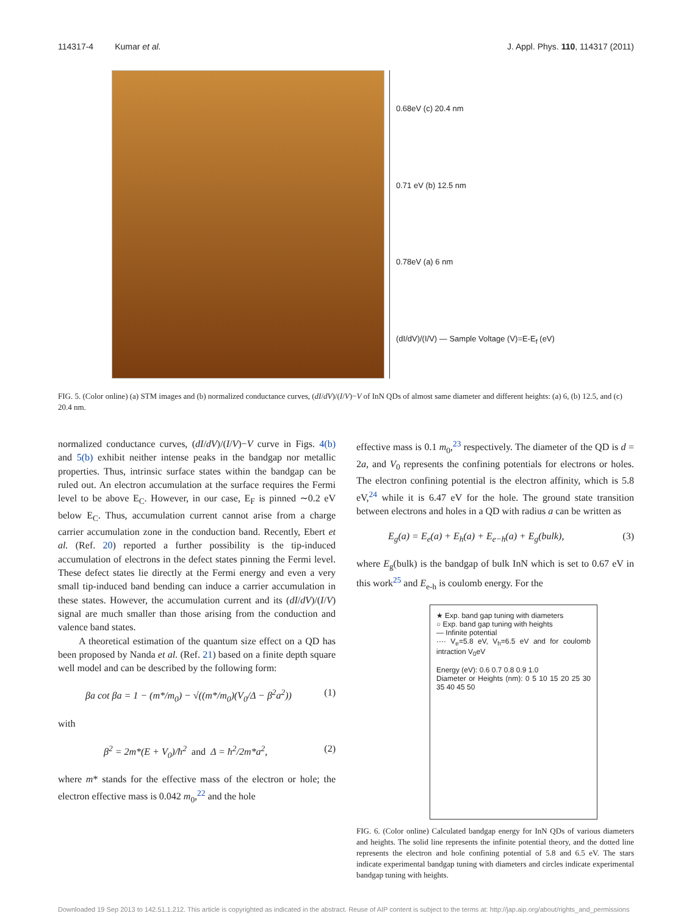114317-4 Kumar et al. J. Appl. Phys. 110, 114317 (2011)
0.68eV (c) 20.4 nm
0.71 eV (b) 12.5 nm
0.78eV (a) 6 nm
(dI/dV)/(I/V) — Sample Voltage (V)=E-E<sub>f</sub> (eV)
FIG. 5. (Color online) (a) STM images and (b) normalized conductance curves, (dI/dV)/(I/V)−V of InN QDs of almost same diameter and different heights: (a) 6, (b) 12.5, and (c) 20.4 nm.
normalized conductance curves, (dI/dV)/(I/V)−V curve in Figs. 4(b) and 5(b) exhibit neither intense peaks in the bandgap nor metallic properties. Thus, intrinsic surface states within the bandgap can be ruled out. An electron accumulation at the surface requires the Fermi level to be above E<sub>C</sub>. However, in our case, E<sub>F</sub> is pinned ∼0.2 eV below E<sub>C</sub>. Thus, accumulation current cannot arise from a charge carrier accumulation zone in the conduction band. Recently, Ebert et al. (Ref. 20) reported a further possibility is the tip-induced accumulation of electrons in the defect states pinning the Fermi level. These defect states lie directly at the Fermi energy and even a very small tip-induced band bending can induce a carrier accumulation in these states. However, the accumulation current and its (dI/dV)/(I/V) signal are much smaller than those arising from the conduction and valence band states.
A theoretical estimation of the quantum size effect on a QD has been proposed by Nanda et al. (Ref. 21) based on a finite depth square well model and can be described by the following form:
βa cot βa = 1 − (m*/m<sub>0</sub>) − √((m*/m<sub>0</sub>)(V<sub>0</sub>/Δ − β<sup>2</sup>a<sup>2</sup>)) (1)
with
β<sup>2</sup> = 2m*(E + V<sub>0</sub>)/ħ<sup>2</sup> and Δ = ħ<sup>2</sup>/2m*a<sup>2</sup>, (2)
where m* stands for the effective mass of the electron or hole; the electron effective mass is 0.042 m<sub>0</sub>,<sup>22</sup> and the hole
effective mass is 0.1 m<sub>0</sub>,<sup>23</sup> respectively. The diameter of the QD is d = 2a, and V<sub>0</sub> represents the confining potentials for electrons or holes. The electron confining potential is the electron affinity, which is 5.8 eV,<sup>24</sup> while it is 6.47 eV for the hole. The ground state transition between electrons and holes in a QD with radius a can be written as
E<sub>g</sub>(a) = E<sub>e</sub>(a) + E<sub>h</sub>(a) + E<sub>e−h</sub>(a) + E<sub>g</sub>(bulk), (3)
where E<sub>g</sub>(bulk) is the bandgap of bulk InN which is set to 0.67 eV in this work<sup>25</sup> and E<sub>e-h</sub> is coulomb energy. For the
★ Exp. band gap tuning with diameters
○ Exp. band gap tuning with heights
— Infinite potential
···· V<sub>e</sub>=5.8 eV, V<sub>h</sub>=6.5 eV and for coulomb intraction V<sub>0</sub>eV
Energy (eV): 0.6 0.7 0.8 0.9 1.0
Diameter or Heights (nm): 0 5 10 15 20 25 30 35 40 45 50
FIG. 6. (Color online) Calculated bandgap energy for InN QDs of various diameters and heights. The solid line represents the infinite potential theory, and the dotted line represents the electron and hole confining potential of 5.8 and 6.5 eV. The stars indicate experimental bandgap tuning with diameters and circles indicate experimental bandgap tuning with heights.
Downloaded 19 Sep 2013 to 142.51.1.212. This article is copyrighted as indicated in the abstract. Reuse of AIP content is subject to the terms at: http://jap.aip.org/about/rights_and_permissions